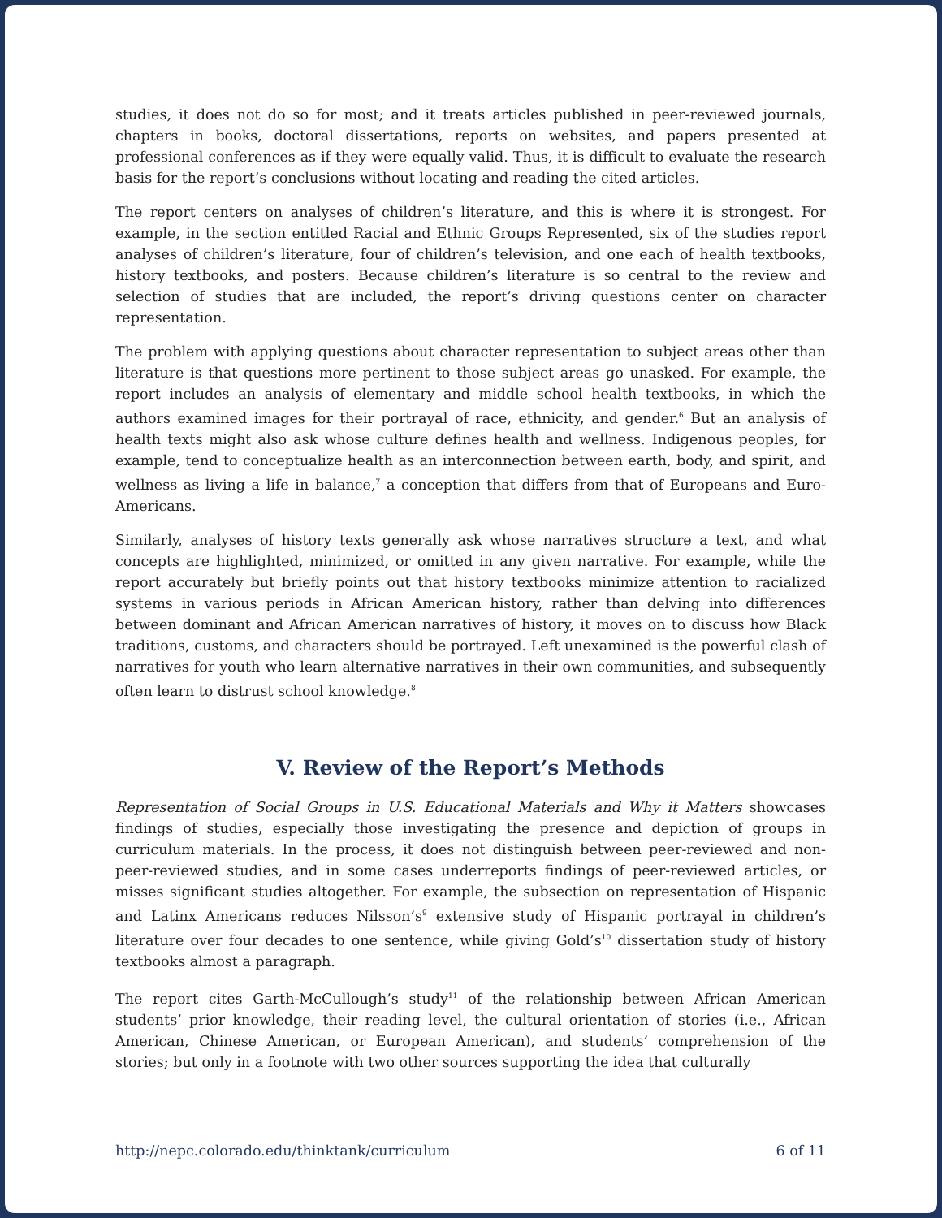studies, it does not do so for most; and it treats articles published in peer-reviewed journals, chapters in books, doctoral dissertations, reports on websites, and papers presented at professional conferences as if they were equally valid. Thus, it is difficult to evaluate the research basis for the report’s conclusions without locating and reading the cited articles.
The report centers on analyses of children’s literature, and this is where it is strongest. For example, in the section entitled Racial and Ethnic Groups Represented, six of the studies report analyses of children’s literature, four of children’s television, and one each of health textbooks, history textbooks, and posters. Because children’s literature is so central to the review and selection of studies that are included, the report’s driving questions center on character representation.
The problem with applying questions about character representation to subject areas other than literature is that questions more pertinent to those subject areas go unasked. For example, the report includes an analysis of elementary and middle school health textbooks, in which the authors examined images for their portrayal of race, ethnicity, and gender.<sup>6</sup> But an analysis of health texts might also ask whose culture defines health and wellness. Indigenous peoples, for example, tend to conceptualize health as an interconnection between earth, body, and spirit, and wellness as living a life in balance,<sup>7</sup> a conception that differs from that of Europeans and Euro-Americans.
Similarly, analyses of history texts generally ask whose narratives structure a text, and what concepts are highlighted, minimized, or omitted in any given narrative. For example, while the report accurately but briefly points out that history textbooks minimize attention to racialized systems in various periods in African American history, rather than delving into differences between dominant and African American narratives of history, it moves on to discuss how Black traditions, customs, and characters should be portrayed. Left unexamined is the powerful clash of narratives for youth who learn alternative narratives in their own communities, and subsequently often learn to distrust school knowledge.<sup>8</sup>
V. Review of the Report’s Methods
Representation of Social Groups in U.S. Educational Materials and Why it Matters showcases findings of studies, especially those investigating the presence and depiction of groups in curriculum materials. In the process, it does not distinguish between peer-reviewed and non-peer-reviewed studies, and in some cases underreports findings of peer-reviewed articles, or misses significant studies altogether. For example, the subsection on representation of Hispanic and Latinx Americans reduces Nilsson’s<sup>9</sup> extensive study of Hispanic portrayal in children’s literature over four decades to one sentence, while giving Gold’s<sup>10</sup> dissertation study of history textbooks almost a paragraph.
The report cites Garth-McCullough’s study<sup>11</sup> of the relationship between African American students’ prior knowledge, their reading level, the cultural orientation of stories (i.e., African American, Chinese American, or European American), and students’ comprehension of the stories; but only in a footnote with two other sources supporting the idea that culturally
http://nepc.colorado.edu/thinktank/curriculum 6 of 11